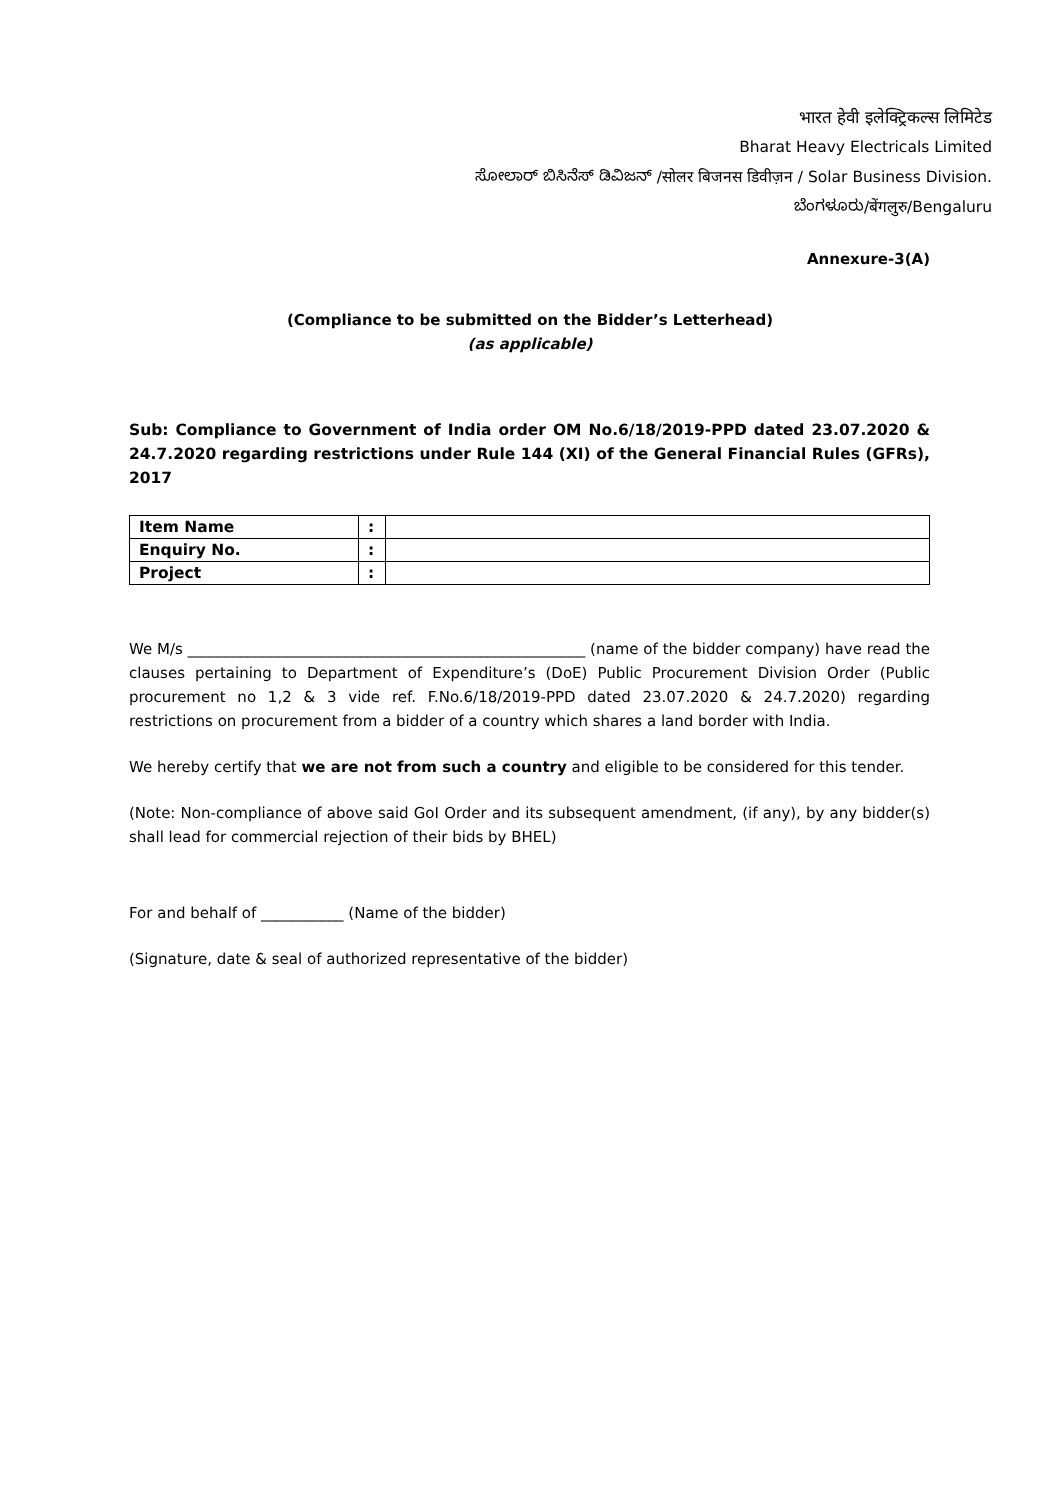भारत हेवी इलेक्ट्रिकल्स लिमिटेड
Bharat Heavy Electricals Limited
ಸೋಲಾರ್ ಬಿಸಿನೆಸ್ ಡಿವಿಜನ್ /सोलर बिजनस डिवीज़न / Solar Business Division.
ಬೆಂಗಳೂರು/बेंगलुरु/Bengaluru
Annexure-3(A)
(Compliance to be submitted on the Bidder’s Letterhead)
(as applicable)
Sub: Compliance to Government of India order OM No.6/18/2019-PPD dated 23.07.2020 & 24.7.2020 regarding restrictions under Rule 144 (XI) of the General Financial Rules (GFRs), 2017
| Item Name | : | |
| Enquiry No. | : | |
| Project | : | |
We M/s _____________________________________________________ (name of the bidder company) have read the clauses pertaining to Department of Expenditure’s (DoE) Public Procurement Division Order (Public procurement no 1,2 & 3 vide ref. F.No.6/18/2019-PPD dated 23.07.2020 & 24.7.2020) regarding restrictions on procurement from a bidder of a country which shares a land border with India.
We hereby certify that we are not from such a country and eligible to be considered for this tender.
(Note: Non-compliance of above said GoI Order and its subsequent amendment, (if any), by any bidder(s) shall lead for commercial rejection of their bids by BHEL)
For and behalf of ___________ (Name of the bidder)
(Signature, date & seal of authorized representative of the bidder)